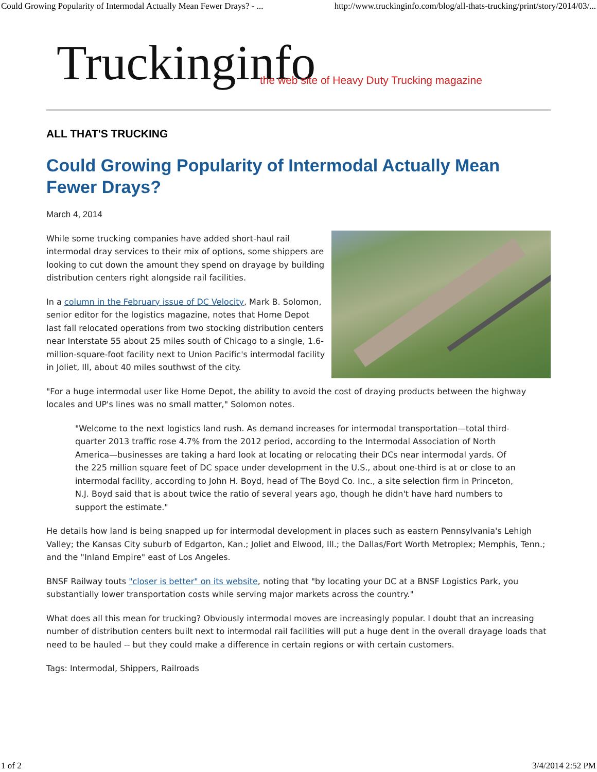Could Growing Popularity of Intermodal Actually Mean Fewer Drays? - ... http://www.truckinginfo.com/blog/all-thats-trucking/print/story/2014/03/...
Truckinginfo
the web site of Heavy Duty Trucking magazine
ALL THAT'S TRUCKING
Could Growing Popularity of Intermodal Actually Mean Fewer Drays?
March 4, 2014
While some trucking companies have added short-haul rail intermodal dray services to their mix of options, some shippers are looking to cut down the amount they spend on drayage by building distribution centers right alongside rail facilities.
In a column in the February issue of DC Velocity, Mark B. Solomon, senior editor for the logistics magazine, notes that Home Depot last fall relocated operations from two stocking distribution centers near Interstate 55 about 25 miles south of Chicago to a single, 1.6-million-square-foot facility next to Union Pacific's intermodal facility in Joliet, Ill, about 40 miles southwst of the city.
"For a huge intermodal user like Home Depot, the ability to avoid the cost of draying products between the highway locales and UP's lines was no small matter," Solomon notes.
"Welcome to the next logistics land rush. As demand increases for intermodal transportation—total third-quarter 2013 traffic rose 4.7% from the 2012 period, according to the Intermodal Association of North America—businesses are taking a hard look at locating or relocating their DCs near intermodal yards. Of the 225 million square feet of DC space under development in the U.S., about one-third is at or close to an intermodal facility, according to John H. Boyd, head of The Boyd Co. Inc., a site selection firm in Princeton, N.J. Boyd said that is about twice the ratio of several years ago, though he didn't have hard numbers to support the estimate."
He details how land is being snapped up for intermodal development in places such as eastern Pennsylvania's Lehigh Valley; the Kansas City suburb of Edgarton, Kan.; Joliet and Elwood, Ill.; the Dallas/Fort Worth Metroplex; Memphis, Tenn.; and the "Inland Empire" east of Los Angeles.
BNSF Railway touts "closer is better" on its website, noting that "by locating your DC at a BNSF Logistics Park, you substantially lower transportation costs while serving major markets across the country."
What does all this mean for trucking? Obviously intermodal moves are increasingly popular. I doubt that an increasing number of distribution centers built next to intermodal rail facilities will put a huge dent in the overall drayage loads that need to be hauled -- but they could make a difference in certain regions or with certain customers.
Tags: Intermodal, Shippers, Railroads
1 of 2 3/4/2014 2:52 PM